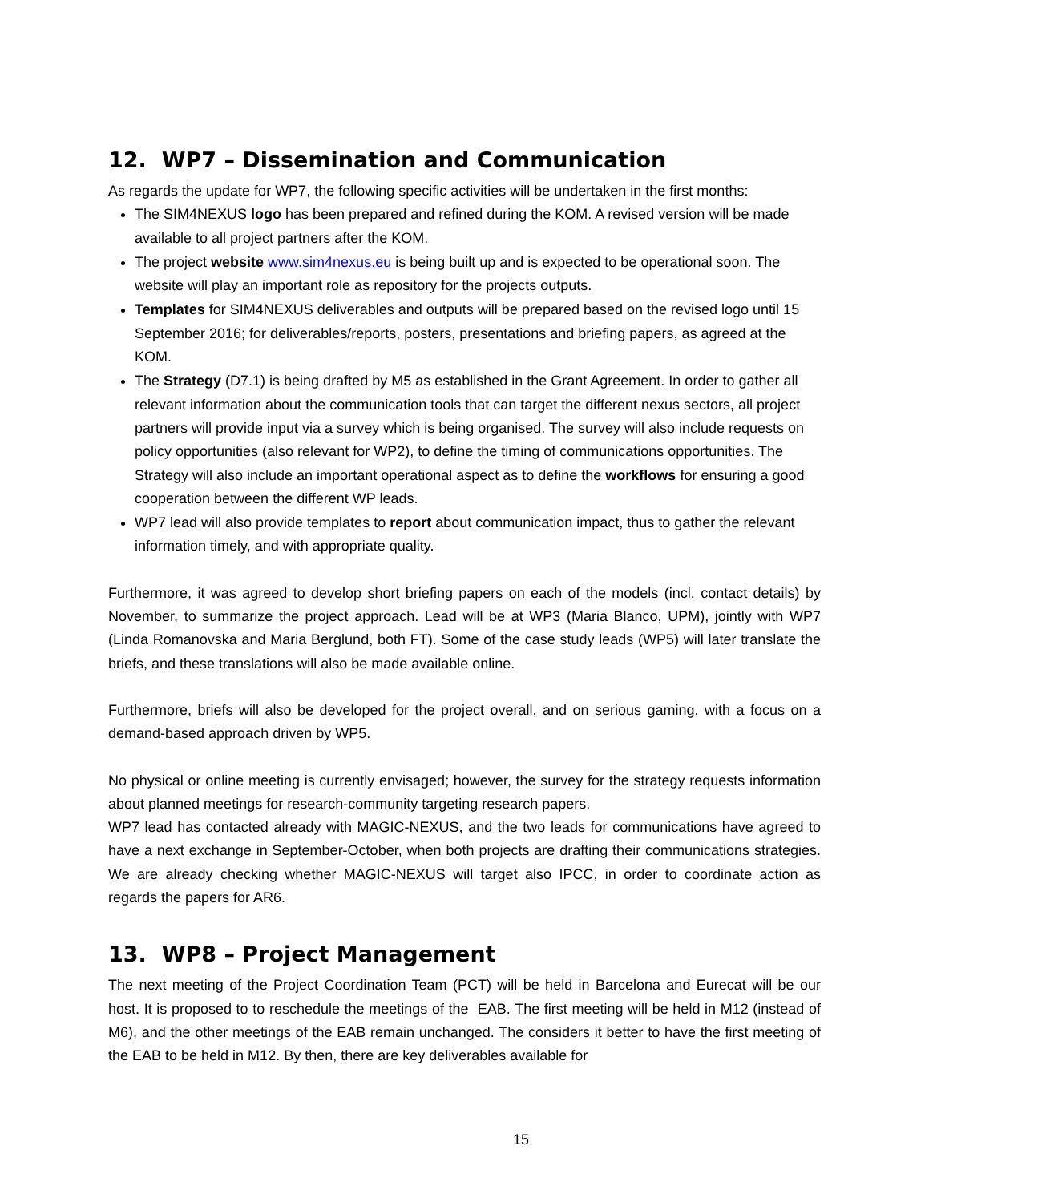12. WP7 – Dissemination and Communication
As regards the update for WP7, the following specific activities will be undertaken in the first months:
The SIM4NEXUS logo has been prepared and refined during the KOM. A revised version will be made available to all project partners after the KOM.
The project website www.sim4nexus.eu is being built up and is expected to be operational soon. The website will play an important role as repository for the projects outputs.
Templates for SIM4NEXUS deliverables and outputs will be prepared based on the revised logo until 15 September 2016; for deliverables/reports, posters, presentations and briefing papers, as agreed at the KOM.
The Strategy (D7.1) is being drafted by M5 as established in the Grant Agreement. In order to gather all relevant information about the communication tools that can target the different nexus sectors, all project partners will provide input via a survey which is being organised. The survey will also include requests on policy opportunities (also relevant for WP2), to define the timing of communications opportunities. The Strategy will also include an important operational aspect as to define the workflows for ensuring a good cooperation between the different WP leads.
WP7 lead will also provide templates to report about communication impact, thus to gather the relevant information timely, and with appropriate quality.
Furthermore, it was agreed to develop short briefing papers on each of the models (incl. contact details) by November, to summarize the project approach. Lead will be at WP3 (Maria Blanco, UPM), jointly with WP7 (Linda Romanovska and Maria Berglund, both FT). Some of the case study leads (WP5) will later translate the briefs, and these translations will also be made available online.
Furthermore, briefs will also be developed for the project overall, and on serious gaming, with a focus on a demand-based approach driven by WP5.
No physical or online meeting is currently envisaged; however, the survey for the strategy requests information about planned meetings for research-community targeting research papers.
WP7 lead has contacted already with MAGIC-NEXUS, and the two leads for communications have agreed to have a next exchange in September-October, when both projects are drafting their communications strategies. We are already checking whether MAGIC-NEXUS will target also IPCC, in order to coordinate action as regards the papers for AR6.
13. WP8 – Project Management
The next meeting of the Project Coordination Team (PCT) will be held in Barcelona and Eurecat will be our host. It is proposed to to reschedule the meetings of the EAB. The first meeting will be held in M12 (instead of M6), and the other meetings of the EAB remain unchanged. The considers it better to have the first meeting of the EAB to be held in M12. By then, there are key deliverables available for
15